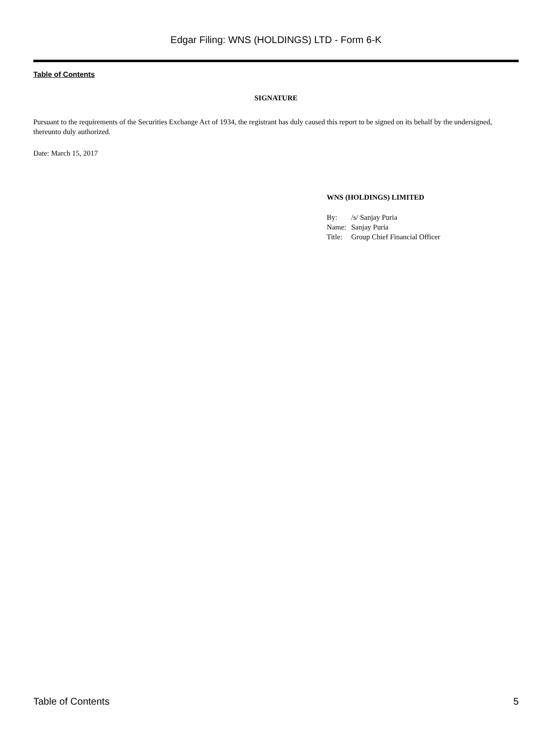Edgar Filing: WNS (HOLDINGS) LTD - Form 6-K
Table of Contents
SIGNATURE
Pursuant to the requirements of the Securities Exchange Act of 1934, the registrant has duly caused this report to be signed on its behalf by the undersigned, thereunto duly authorized.
Date: March 15, 2017
WNS (HOLDINGS) LIMITED
| By: | /s/ Sanjay Puria |
| Name: | Sanjay Puria |
| Title: | Group Chief Financial Officer |
Table of Contents 5